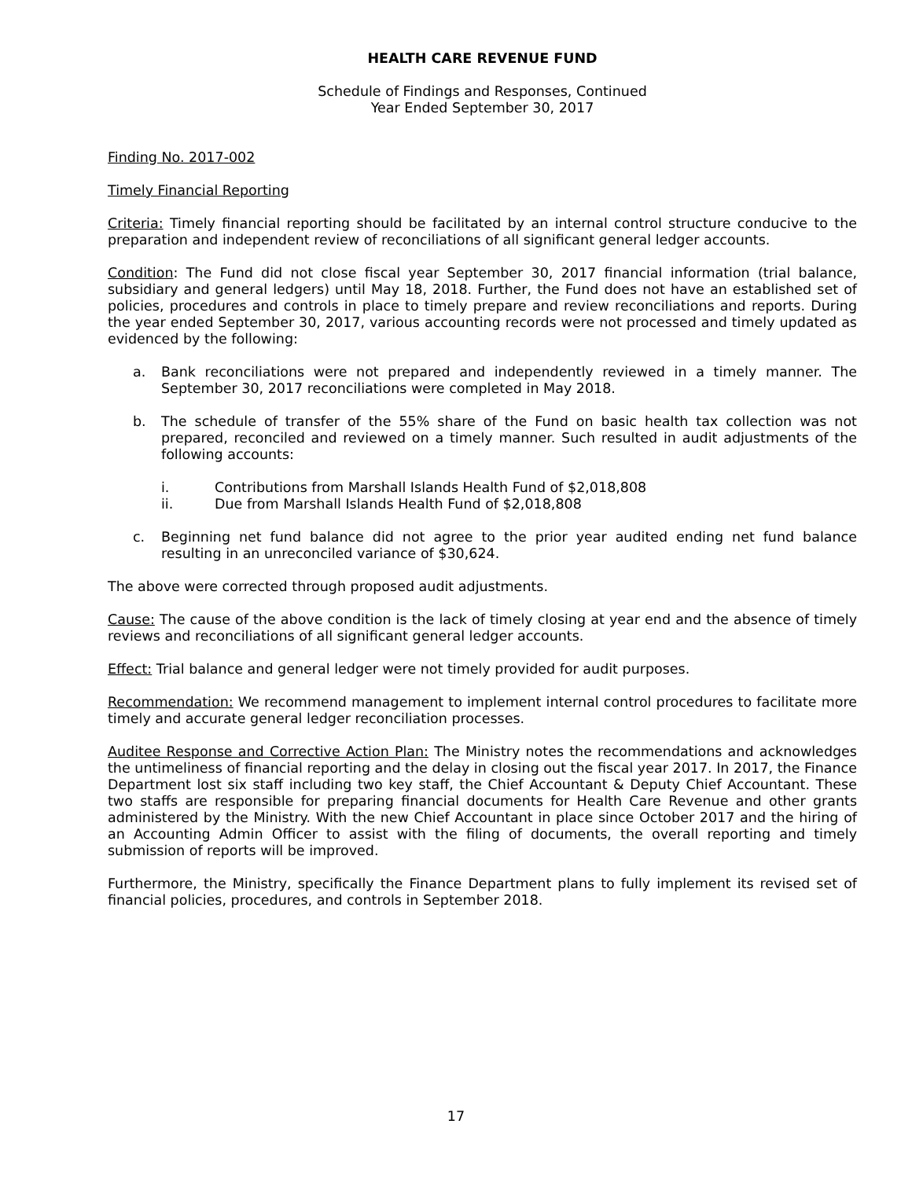HEALTH CARE REVENUE FUND
Schedule of Findings and Responses, Continued
Year Ended September 30, 2017
Finding No. 2017-002
Timely Financial Reporting
Criteria: Timely financial reporting should be facilitated by an internal control structure conducive to the preparation and independent review of reconciliations of all significant general ledger accounts.
Condition: The Fund did not close fiscal year September 30, 2017 financial information (trial balance, subsidiary and general ledgers) until May 18, 2018. Further, the Fund does not have an established set of policies, procedures and controls in place to timely prepare and review reconciliations and reports. During the year ended September 30, 2017, various accounting records were not processed and timely updated as evidenced by the following:
a. Bank reconciliations were not prepared and independently reviewed in a timely manner. The September 30, 2017 reconciliations were completed in May 2018.
b. The schedule of transfer of the 55% share of the Fund on basic health tax collection was not prepared, reconciled and reviewed on a timely manner. Such resulted in audit adjustments of the following accounts:
i. Contributions from Marshall Islands Health Fund of $2,018,808
ii. Due from Marshall Islands Health Fund of $2,018,808
c. Beginning net fund balance did not agree to the prior year audited ending net fund balance resulting in an unreconciled variance of $30,624.
The above were corrected through proposed audit adjustments.
Cause: The cause of the above condition is the lack of timely closing at year end and the absence of timely reviews and reconciliations of all significant general ledger accounts.
Effect: Trial balance and general ledger were not timely provided for audit purposes.
Recommendation: We recommend management to implement internal control procedures to facilitate more timely and accurate general ledger reconciliation processes.
Auditee Response and Corrective Action Plan: The Ministry notes the recommendations and acknowledges the untimeliness of financial reporting and the delay in closing out the fiscal year 2017. In 2017, the Finance Department lost six staff including two key staff, the Chief Accountant & Deputy Chief Accountant. These two staffs are responsible for preparing financial documents for Health Care Revenue and other grants administered by the Ministry. With the new Chief Accountant in place since October 2017 and the hiring of an Accounting Admin Officer to assist with the filing of documents, the overall reporting and timely submission of reports will be improved.
Furthermore, the Ministry, specifically the Finance Department plans to fully implement its revised set of financial policies, procedures, and controls in September 2018.
17